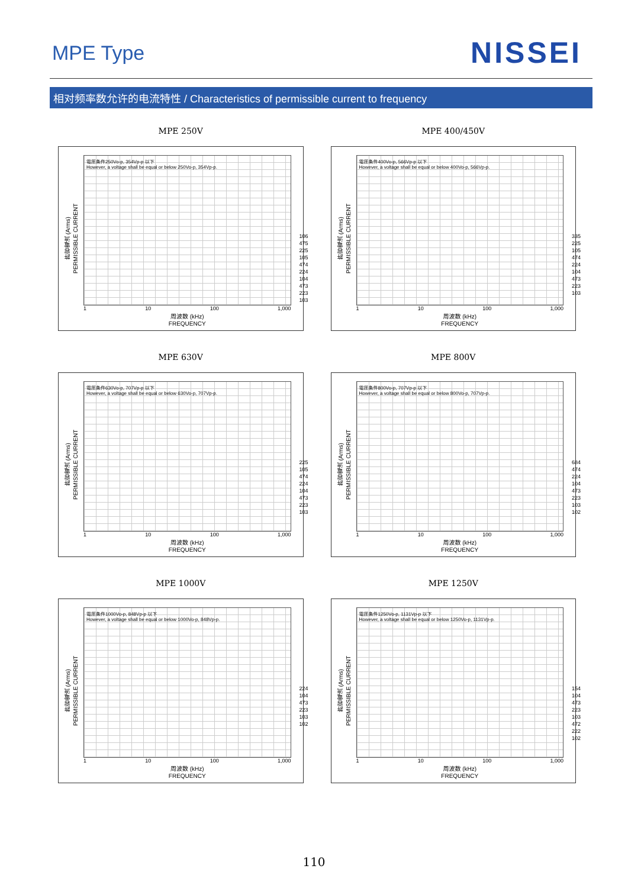MPE Type NISSEI
相对频率数允许的电流特性 / Characteristics of permissible current to frequency
MPE 250V
許容電流 (Arms)
PERMISSIBLE CURRENT
電圧条件250Vo-p, 354Vp-p 以下
However, a voltage shall be equal or below 250Vo-p, 354Vp-p.
106
475
225
105
474
224
104
473
223
103
1 10 100 1,000
周波数 (kHz)
FREQUENCY
MPE 400/450V
許容電流 (Arms)
PERMISSIBLE CURRENT
電圧条件400Vo-p, 566Vp-p 以下
However, a voltage shall be equal or below 400Vo-p, 566Vp-p.
335
225
105
474
224
104
473
223
103
1 10 100 1,000
周波数 (kHz)
FREQUENCY
MPE 630V
許容電流 (Arms)
PERMISSIBLE CURRENT
電圧条件630Vo-p, 707Vp-p 以下
However, a voltage shall be equal or below 630Vo-p, 707Vp-p.
225
105
474
224
104
473
223
103
1 10 100 1,000
周波数 (kHz)
FREQUENCY
MPE 800V
許容電流 (Arms)
PERMISSIBLE CURRENT
電圧条件800Vo-p, 707Vp-p 以下
However, a voltage shall be equal or below 800Vo-p, 707Vp-p.
684
474
224
104
473
223
103
102
1 10 100 1,000
周波数 (kHz)
FREQUENCY
MPE 1000V
許容電流 (Arms)
PERMISSIBLE CURRENT
電圧条件1000Vo-p, 848Vp-p 以下
However, a voltage shall be equal or below 1000Vo-p, 848Vp-p.
224
104
473
223
103
102
1 10 100 1,000
周波数 (kHz)
FREQUENCY
MPE 1250V
許容電流 (Arms)
PERMISSIBLE CURRENT
電圧条件1250Vo-p, 1131Vp-p 以下
However, a voltage shall be equal or below 1250Vo-p, 1131Vp-p.
154
104
473
223
103
472
222
102
1 10 100 1,000
周波数 (kHz)
FREQUENCY
110